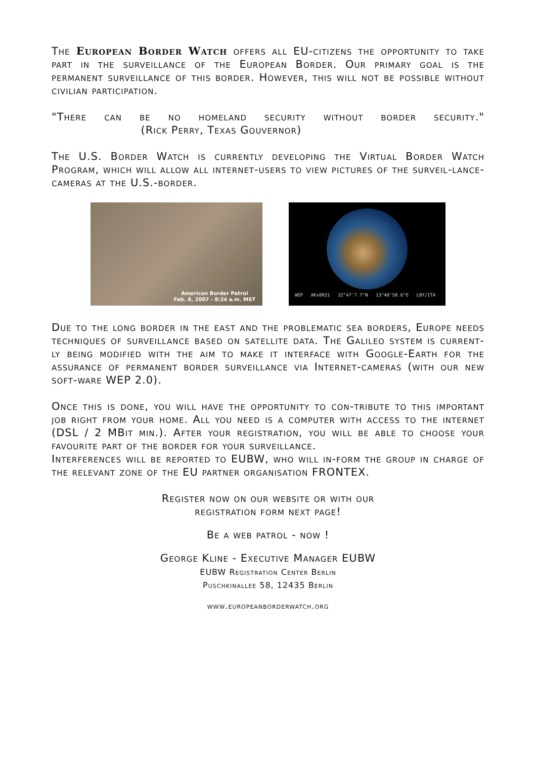The European Border Watch offers all EU-citizens the opportunity to take part in the surveillance of the European Border. Our primary goal is the permanent surveillance of this border. However, this will not be possible without civilian participation.
"There can be no homeland security without border security." (Rick Perry, Texas Gouvernor)
The U.S. Border Watch is currently developing the Virtual Border Watch Program, which will allow all internet-users to view pictures of the surveil-lance-cameras at the U.S.-border.
American Border Patrol
Feb. 8, 2007 - 8:24 a.m. MST
WEP AKx0921 32°47'7.7"N 13°40'50.6"E LBY/ITA
Due to the long border in the east and the problematic sea borders, Europe needs techniques of surveillance based on satellite data. The Galileo system is current-ly being modified with the aim to make it interface with Google-Earth for the assurance of permanent border surveillance via Internet-cameras (with our new soft-ware WEP 2.0).
Once this is done, you will have the opportunity to con-tribute to this important job right from your home. All you need is a computer with access to the internet (DSL / 2 MBit min.). After your registration, you will be able to choose your favourite part of the border for your surveillance.
Interferences will be reported to EUBW, who will in-form the group in charge of the relevant zone of the EU partner organisation FRONTEX.
Register now on our website or with our
registration form next page!
Be a web patrol - now !
George Kline - Executive Manager EUBW
EUBW Registration Center Berlin
Puschkinallee 58, 12435 Berlin
www.europeanborderwatch.org